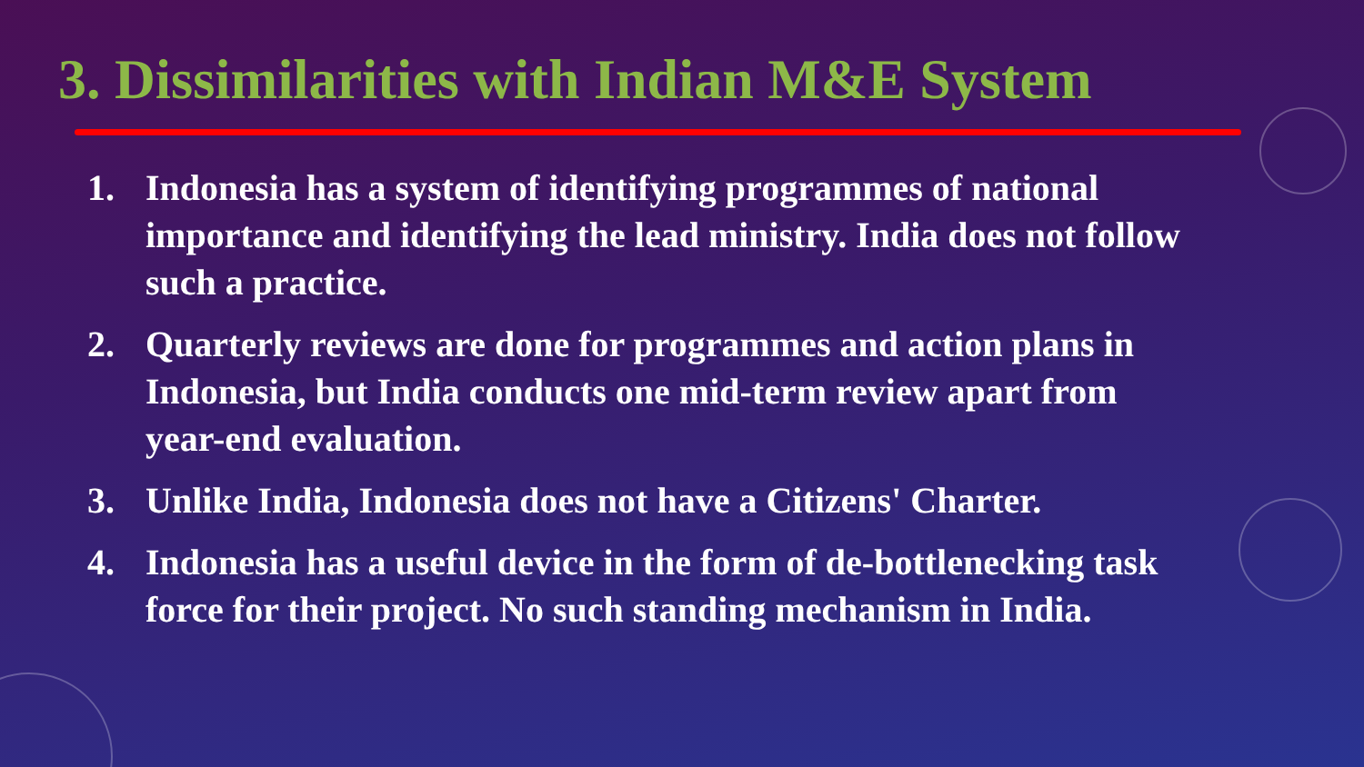3. Dissimilarities with Indian M&E System
1. Indonesia has a system of identifying programmes of national importance and identifying the lead ministry. India does not follow such a practice.
2. Quarterly reviews are done for programmes and action plans in Indonesia, but India conducts one mid-term review apart from year-end evaluation.
3. Unlike India, Indonesia does not have a Citizens' Charter.
4. Indonesia has a useful device in the form of de-bottlenecking task force for their project. No such standing mechanism in India.